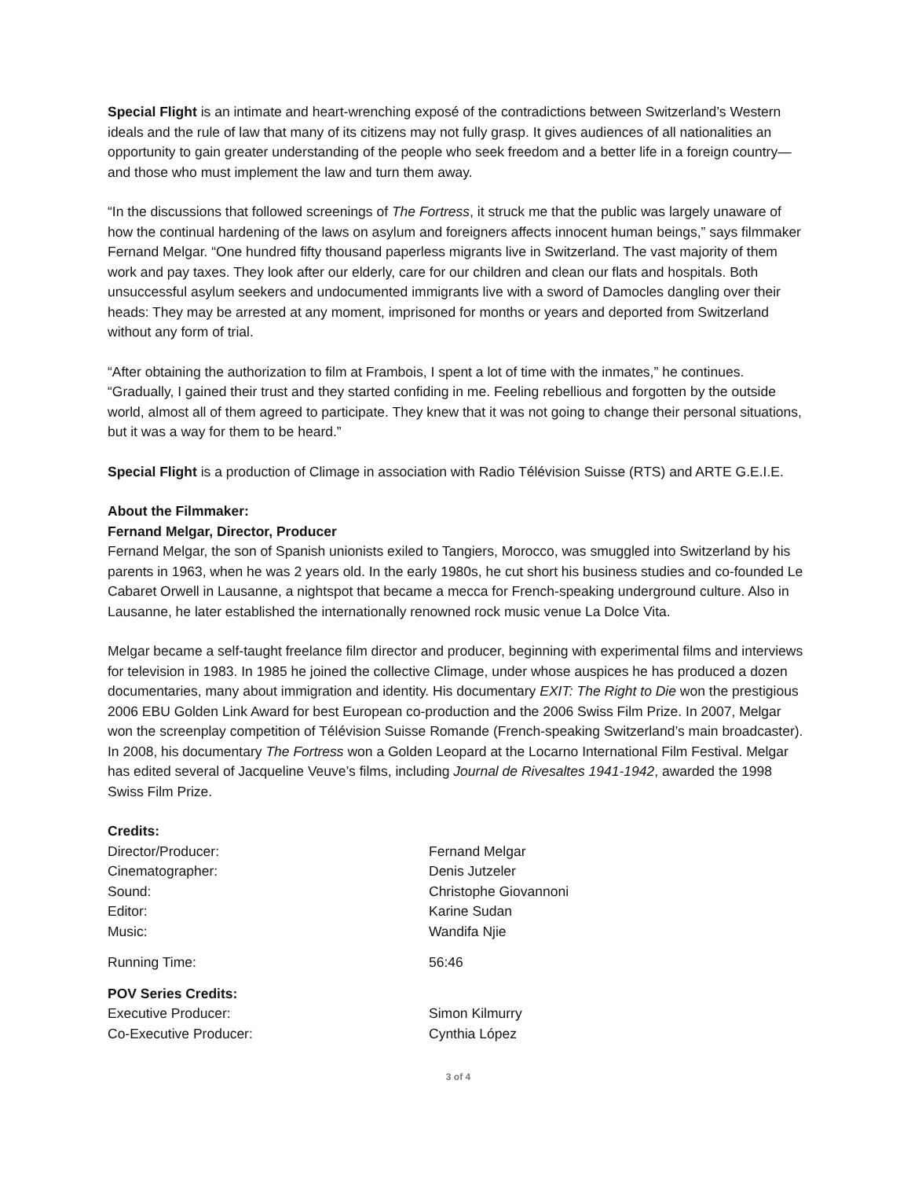Special Flight is an intimate and heart-wrenching exposé of the contradictions between Switzerland’s Western ideals and the rule of law that many of its citizens may not fully grasp. It gives audiences of all nationalities an opportunity to gain greater understanding of the people who seek freedom and a better life in a foreign country—and those who must implement the law and turn them away.
“In the discussions that followed screenings of The Fortress, it struck me that the public was largely unaware of how the continual hardening of the laws on asylum and foreigners affects innocent human beings,” says filmmaker Fernand Melgar. “One hundred fifty thousand paperless migrants live in Switzerland. The vast majority of them work and pay taxes. They look after our elderly, care for our children and clean our flats and hospitals. Both unsuccessful asylum seekers and undocumented immigrants live with a sword of Damocles dangling over their heads: They may be arrested at any moment, imprisoned for months or years and deported from Switzerland without any form of trial.
“After obtaining the authorization to film at Frambois, I spent a lot of time with the inmates,” he continues. “Gradually, I gained their trust and they started confiding in me. Feeling rebellious and forgotten by the outside world, almost all of them agreed to participate. They knew that it was not going to change their personal situations, but it was a way for them to be heard.”
Special Flight is a production of Climage in association with Radio Télévision Suisse (RTS) and ARTE G.E.I.E.
About the Filmmaker:
Fernand Melgar, Director, Producer
Fernand Melgar, the son of Spanish unionists exiled to Tangiers, Morocco, was smuggled into Switzerland by his parents in 1963, when he was 2 years old. In the early 1980s, he cut short his business studies and co-founded Le Cabaret Orwell in Lausanne, a nightspot that became a mecca for French-speaking underground culture. Also in Lausanne, he later established the internationally renowned rock music venue La Dolce Vita.
Melgar became a self-taught freelance film director and producer, beginning with experimental films and interviews for television in 1983. In 1985 he joined the collective Climage, under whose auspices he has produced a dozen documentaries, many about immigration and identity. His documentary EXIT: The Right to Die won the prestigious 2006 EBU Golden Link Award for best European co-production and the 2006 Swiss Film Prize. In 2007, Melgar won the screenplay competition of Télévision Suisse Romande (French-speaking Switzerland’s main broadcaster). In 2008, his documentary The Fortress won a Golden Leopard at the Locarno International Film Festival. Melgar has edited several of Jacqueline Veuve’s films, including Journal de Rivesaltes 1941-1942, awarded the 1998 Swiss Film Prize.
Credits:
| Director/Producer: | Fernand Melgar |
| Cinematographer: | Denis Jutzeler |
| Sound: | Christophe Giovannoni |
| Editor: | Karine Sudan |
| Music: | Wandifa Njie |
| Running Time: | 56:46 |
POV Series Credits:
| Executive Producer: | Simon Kilmurry |
| Co-Executive Producer: | Cynthia López |
3 of 4